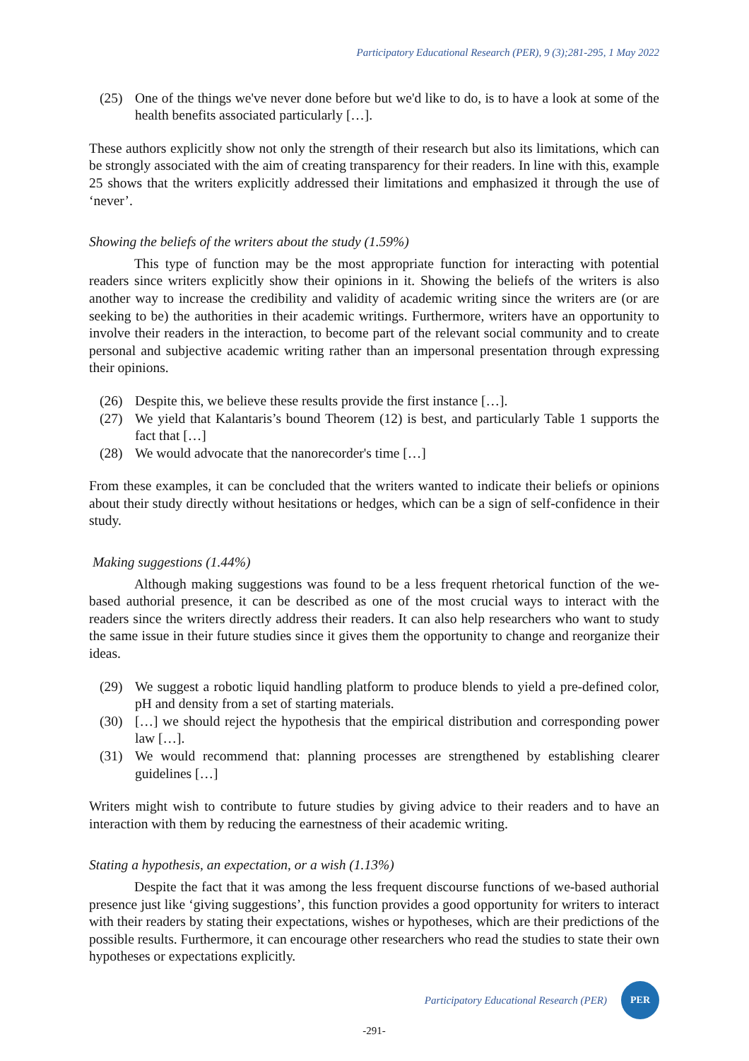Participatory Educational Research (PER), 9 (3);281-295, 1 May 2022
(25) One of the things we've never done before but we'd like to do, is to have a look at some of the health benefits associated particularly […].
These authors explicitly show not only the strength of their research but also its limitations, which can be strongly associated with the aim of creating transparency for their readers. In line with this, example 25 shows that the writers explicitly addressed their limitations and emphasized it through the use of ‘never’.
Showing the beliefs of the writers about the study (1.59%)
This type of function may be the most appropriate function for interacting with potential readers since writers explicitly show their opinions in it. Showing the beliefs of the writers is also another way to increase the credibility and validity of academic writing since the writers are (or are seeking to be) the authorities in their academic writings. Furthermore, writers have an opportunity to involve their readers in the interaction, to become part of the relevant social community and to create personal and subjective academic writing rather than an impersonal presentation through expressing their opinions.
(26) Despite this, we believe these results provide the first instance […].
(27) We yield that Kalantaris’s bound Theorem (12) is best, and particularly Table 1 supports the fact that […]
(28) We would advocate that the nanorecorder's time […]
From these examples, it can be concluded that the writers wanted to indicate their beliefs or opinions about their study directly without hesitations or hedges, which can be a sign of self-confidence in their study.
Making suggestions (1.44%)
Although making suggestions was found to be a less frequent rhetorical function of the we-based authorial presence, it can be described as one of the most crucial ways to interact with the readers since the writers directly address their readers. It can also help researchers who want to study the same issue in their future studies since it gives them the opportunity to change and reorganize their ideas.
(29) We suggest a robotic liquid handling platform to produce blends to yield a pre-defined color, pH and density from a set of starting materials.
(30) […] we should reject the hypothesis that the empirical distribution and corresponding power law […].
(31) We would recommend that: planning processes are strengthened by establishing clearer guidelines […]
Writers might wish to contribute to future studies by giving advice to their readers and to have an interaction with them by reducing the earnestness of their academic writing.
Stating a hypothesis, an expectation, or a wish (1.13%)
Despite the fact that it was among the less frequent discourse functions of we-based authorial presence just like ‘giving suggestions’, this function provides a good opportunity for writers to interact with their readers by stating their expectations, wishes or hypotheses, which are their predictions of the possible results. Furthermore, it can encourage other researchers who read the studies to state their own hypotheses or expectations explicitly.
Participatory Educational Research (PER)
PER
-291-